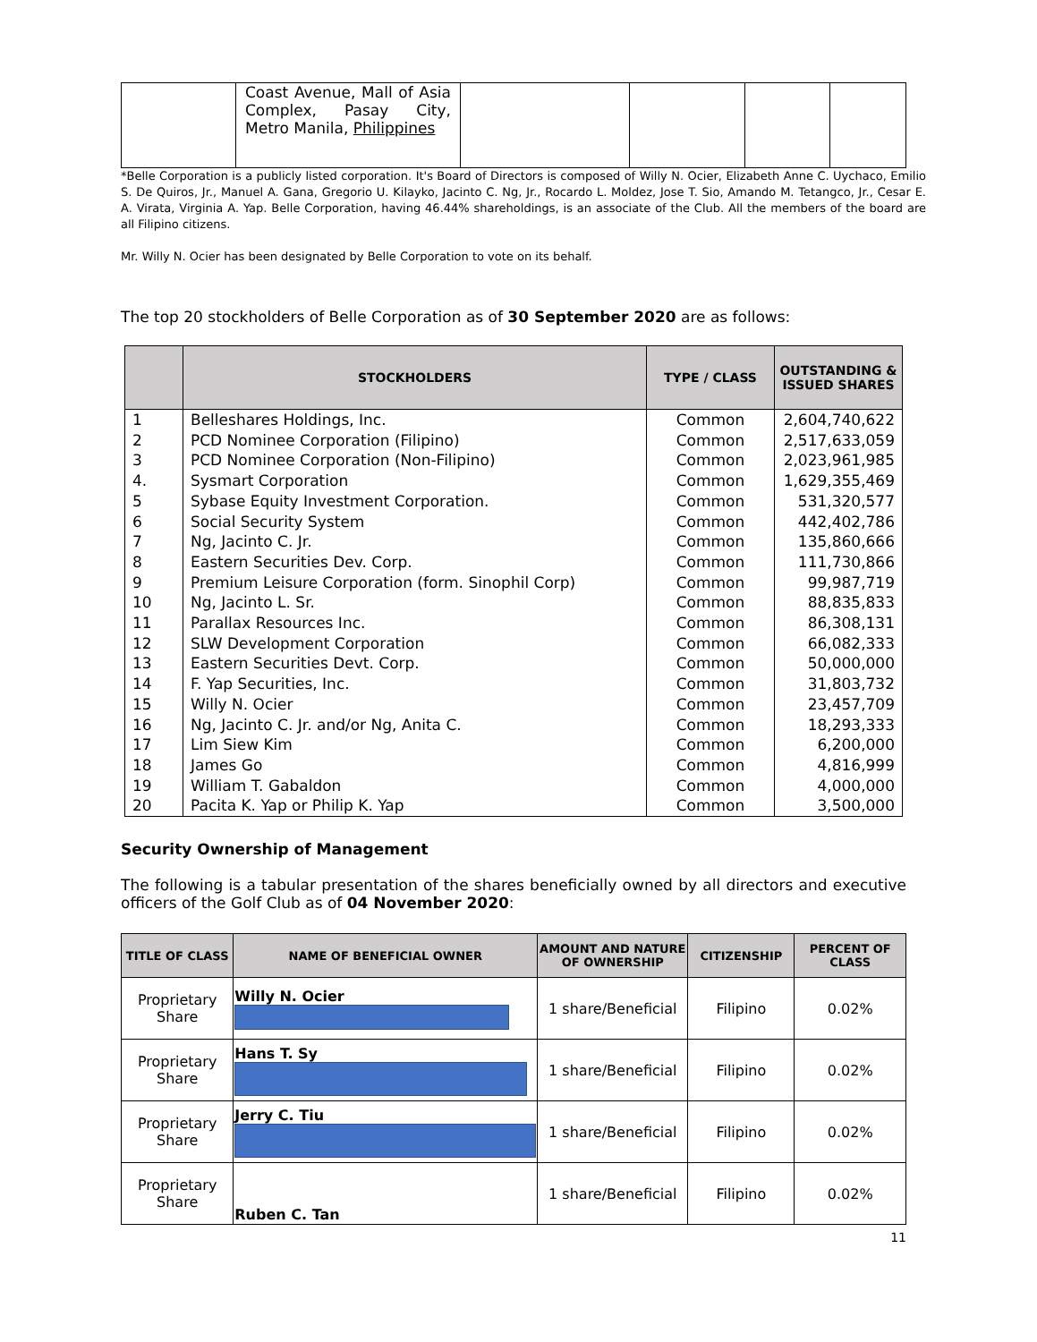| | Coast Avenue, Mall of Asia Complex, Pasay City, Metro Manila, Philippines | | | | |
*Belle Corporation is a publicly listed corporation. It's Board of Directors is composed of Willy N. Ocier, Elizabeth Anne C. Uychaco, Emilio S. De Quiros, Jr., Manuel A. Gana, Gregorio U. Kilayko, Jacinto C. Ng, Jr., Rocardo L. Moldez, Jose T. Sio, Amando M. Tetangco, Jr., Cesar E. A. Virata, Virginia A. Yap. Belle Corporation, having 46.44% shareholdings, is an associate of the Club. All the members of the board are all Filipino citizens.
Mr. Willy N. Ocier has been designated by Belle Corporation to vote on its behalf.
The top 20 stockholders of Belle Corporation as of 30 September 2020 are as follows:
| | STOCKHOLDERS | TYPE / CLASS | OUTSTANDING & ISSUED SHARES |
| --- | --- | --- | --- |
| 1 | Belleshares Holdings, Inc. | Common | 2,604,740,622 |
| 2 | PCD Nominee Corporation (Filipino) | Common | 2,517,633,059 |
| 3 | PCD Nominee Corporation (Non-Filipino) | Common | 2,023,961,985 |
| 4. | Sysmart Corporation | Common | 1,629,355,469 |
| 5 | Sybase Equity Investment Corporation. | Common | 531,320,577 |
| 6 | Social Security System | Common | 442,402,786 |
| 7 | Ng, Jacinto C. Jr. | Common | 135,860,666 |
| 8 | Eastern Securities Dev. Corp. | Common | 111,730,866 |
| 9 | Premium Leisure Corporation (form. Sinophil Corp) | Common | 99,987,719 |
| 10 | Ng, Jacinto L. Sr. | Common | 88,835,833 |
| 11 | Parallax Resources Inc. | Common | 86,308,131 |
| 12 | SLW Development Corporation | Common | 66,082,333 |
| 13 | Eastern Securities Devt. Corp. | Common | 50,000,000 |
| 14 | F. Yap Securities, Inc. | Common | 31,803,732 |
| 15 | Willy N. Ocier | Common | 23,457,709 |
| 16 | Ng, Jacinto C. Jr. and/or Ng, Anita C. | Common | 18,293,333 |
| 17 | Lim Siew Kim | Common | 6,200,000 |
| 18 | James Go | Common | 4,816,999 |
| 19 | William T. Gabaldon | Common | 4,000,000 |
| 20 | Pacita K. Yap or Philip K. Yap | Common | 3,500,000 |
Security Ownership of Management
The following is a tabular presentation of the shares beneficially owned by all directors and executive officers of the Golf Club as of 04 November 2020:
| TITLE OF CLASS | NAME OF BENEFICIAL OWNER | AMOUNT AND NATURE OF OWNERSHIP | CITIZENSHIP | PERCENT OF CLASS |
| --- | --- | --- | --- | --- |
| Proprietary Share | Willy N. Ocier | 1 share/Beneficial | Filipino | 0.02% |
| Proprietary Share | Hans T. Sy | 1 share/Beneficial | Filipino | 0.02% |
| Proprietary Share | Jerry C. Tiu | 1 share/Beneficial | Filipino | 0.02% |
| Proprietary Share | Ruben C. Tan | 1 share/Beneficial | Filipino | 0.02% |
11